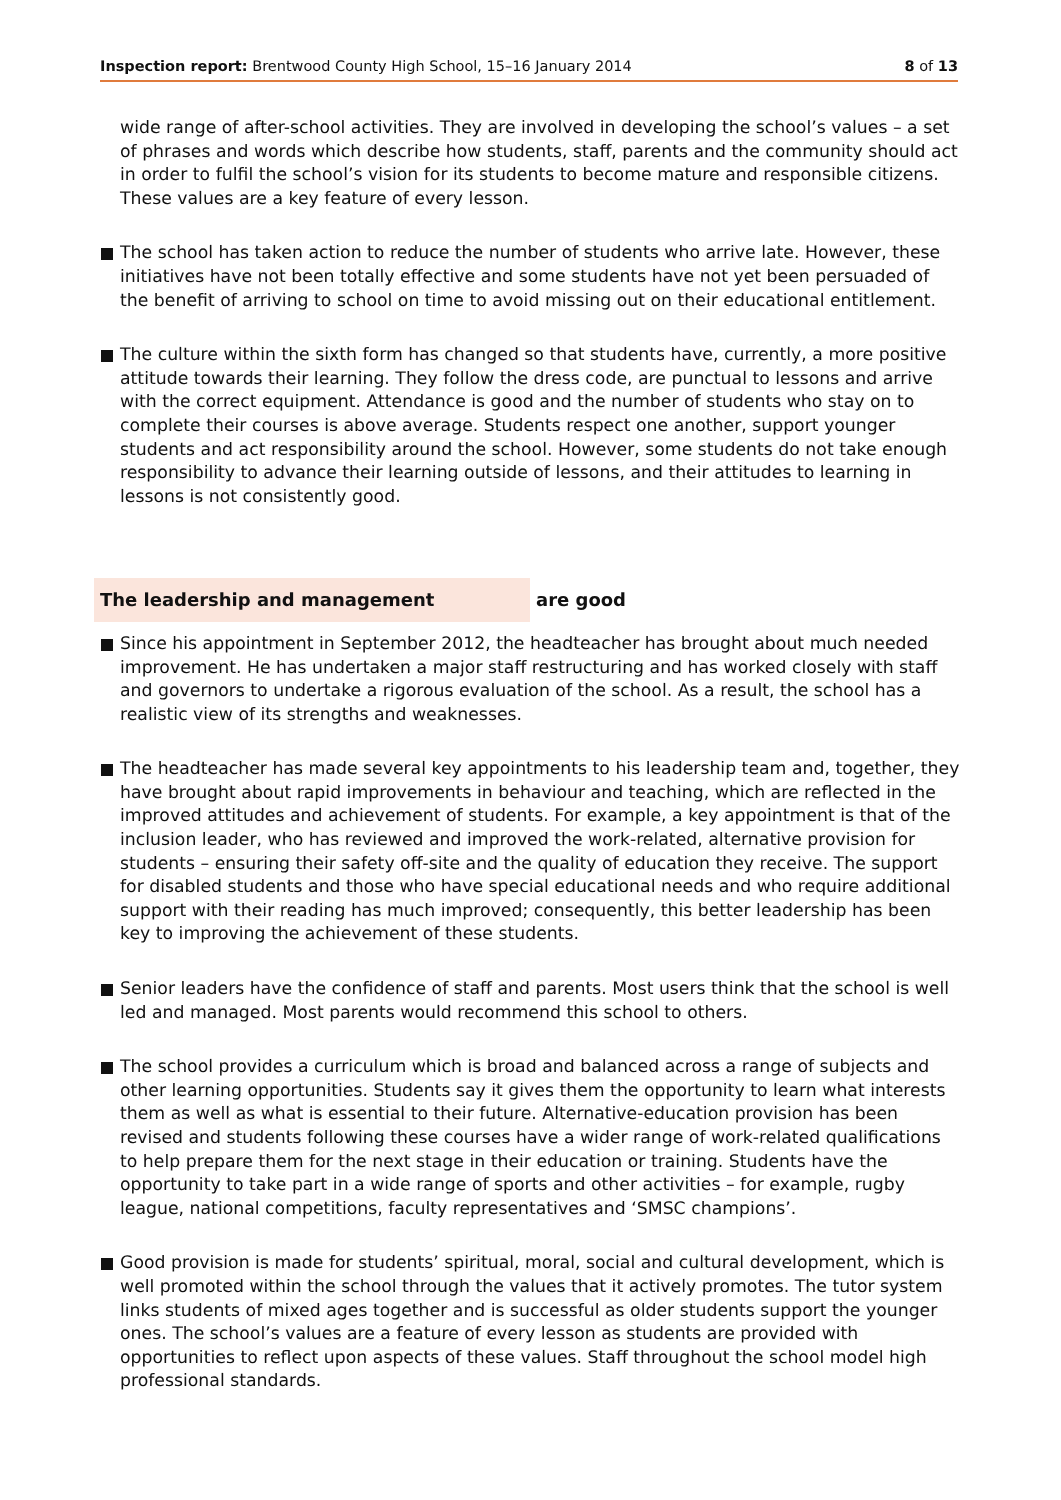Inspection report: Brentwood County High School, 15–16 January 2014
8 of 13
wide range of after-school activities. They are involved in developing the school’s values – a set of phrases and words which describe how students, staff, parents and the community should act in order to fulfil the school’s vision for its students to become mature and responsible citizens. These values are a key feature of every lesson.
The school has taken action to reduce the number of students who arrive late. However, these initiatives have not been totally effective and some students have not yet been persuaded of the benefit of arriving to school on time to avoid missing out on their educational entitlement.
The culture within the sixth form has changed so that students have, currently, a more positive attitude towards their learning. They follow the dress code, are punctual to lessons and arrive with the correct equipment. Attendance is good and the number of students who stay on to complete their courses is above average. Students respect one another, support younger students and act responsibility around the school. However, some students do not take enough responsibility to advance their learning outside of lessons, and their attitudes to learning in lessons is not consistently good.
The leadership and management are good
Since his appointment in September 2012, the headteacher has brought about much needed improvement. He has undertaken a major staff restructuring and has worked closely with staff and governors to undertake a rigorous evaluation of the school. As a result, the school has a realistic view of its strengths and weaknesses.
The headteacher has made several key appointments to his leadership team and, together, they have brought about rapid improvements in behaviour and teaching, which are reflected in the improved attitudes and achievement of students. For example, a key appointment is that of the inclusion leader, who has reviewed and improved the work-related, alternative provision for students – ensuring their safety off-site and the quality of education they receive. The support for disabled students and those who have special educational needs and who require additional support with their reading has much improved; consequently, this better leadership has been key to improving the achievement of these students.
Senior leaders have the confidence of staff and parents. Most users think that the school is well led and managed. Most parents would recommend this school to others.
The school provides a curriculum which is broad and balanced across a range of subjects and other learning opportunities. Students say it gives them the opportunity to learn what interests them as well as what is essential to their future. Alternative-education provision has been revised and students following these courses have a wider range of work-related qualifications to help prepare them for the next stage in their education or training. Students have the opportunity to take part in a wide range of sports and other activities – for example, rugby league, national competitions, faculty representatives and ‘SMSC champions’.
Good provision is made for students’ spiritual, moral, social and cultural development, which is well promoted within the school through the values that it actively promotes. The tutor system links students of mixed ages together and is successful as older students support the younger ones. The school’s values are a feature of every lesson as students are provided with opportunities to reflect upon aspects of these values. Staff throughout the school model high professional standards.